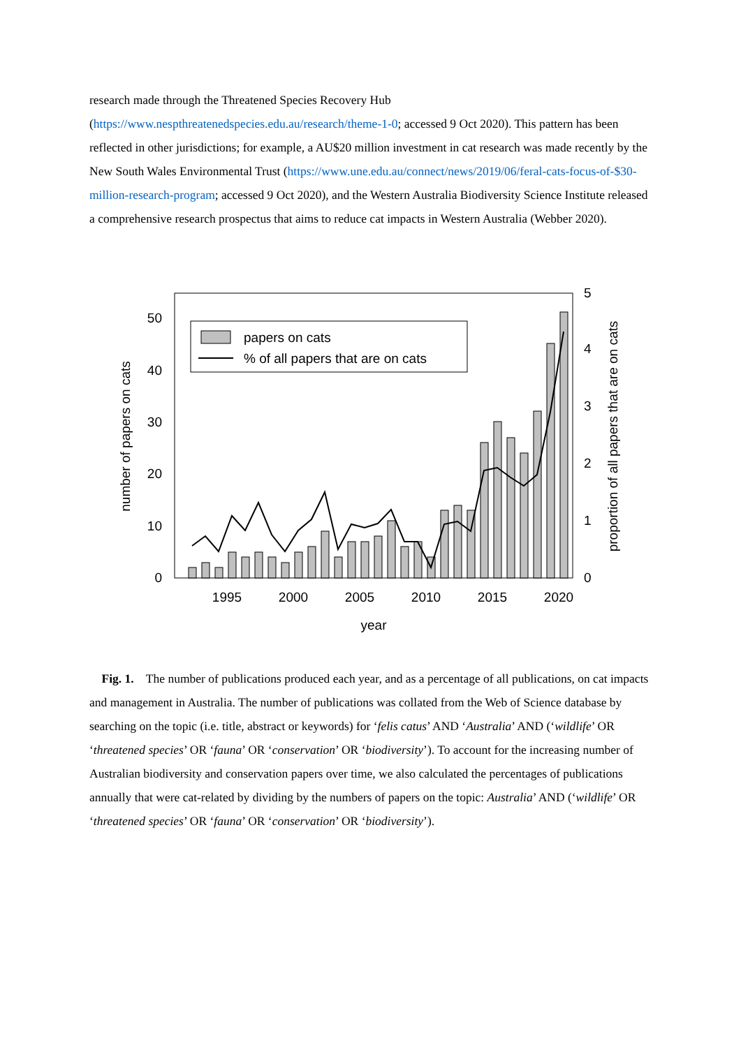research made through the Threatened Species Recovery Hub (https://www.nespthreatenedspecies.edu.au/research/theme-1-0; accessed 9 Oct 2020). This pattern has been reflected in other jurisdictions; for example, a AU$20 million investment in cat research was made recently by the New South Wales Environmental Trust (https://www.une.edu.au/connect/news/2019/06/feral-cats-focus-of-$30-million-research-program; accessed 9 Oct 2020), and the Western Australia Biodiversity Science Institute released a comprehensive research prospectus that aims to reduce cat impacts in Western Australia (Webber 2020).
0
10
20
30
40
50
0
1
2
3
4
5
1995
2000
2005
2010
2015
2020
year
number of papers on cats
proportion of all papers that are on cats
papers on cats
% of all papers that are on cats
Fig. 1. The number of publications produced each year, and as a percentage of all publications, on cat impacts and management in Australia. The number of publications was collated from the Web of Science database by searching on the topic (i.e. title, abstract or keywords) for ‘felis catus’ AND ‘Australia’ AND (‘wildlife’ OR ‘threatened species’ OR ‘fauna’ OR ‘conservation’ OR ‘biodiversity’). To account for the increasing number of Australian biodiversity and conservation papers over time, we also calculated the percentages of publications annually that were cat-related by dividing by the numbers of papers on the topic: Australia’ AND (‘wildlife’ OR ‘threatened species’ OR ‘fauna’ OR ‘conservation’ OR ‘biodiversity’).